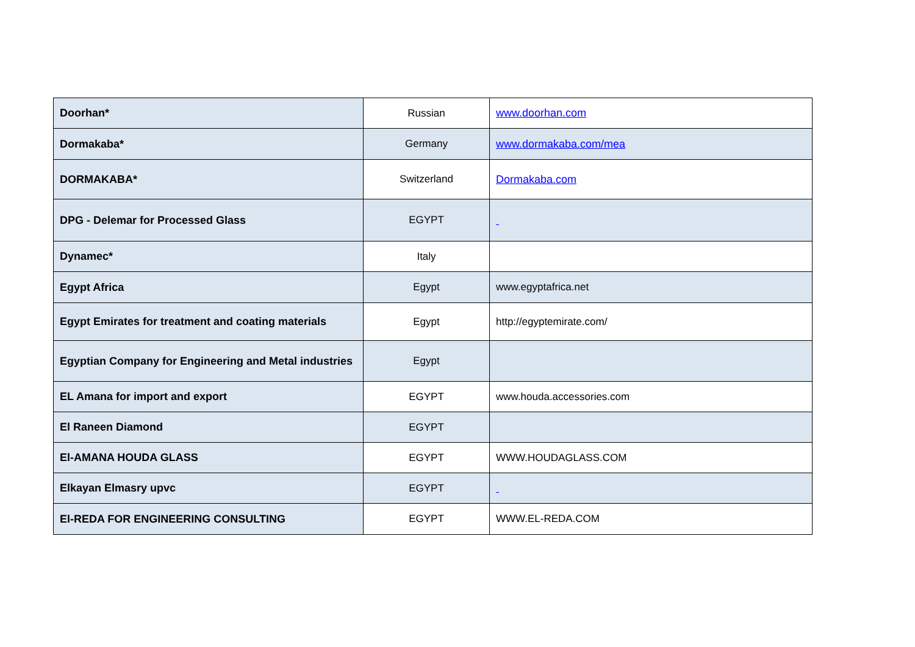| Doorhan* | Russian | www.doorhan.com |
| Dormakaba* | Germany | www.dormakaba.com/mea |
| DORMAKABA* | Switzerland | Dormakaba.com |
| DPG - Delemar for Processed Glass | EGYPT | |
| Dynamec* | Italy | |
| Egypt Africa | Egypt | www.egyptafrica.net |
| Egypt Emirates for treatment and coating materials | Egypt | http://egyptemirate.com/ |
| Egyptian Company for Engineering and Metal industries | Egypt | |
| EL Amana for import and export | EGYPT | www.houda.accessories.com |
| El Raneen Diamond | EGYPT | |
| El-AMANA HOUDA GLASS | EGYPT | WWW.HOUDAGLASS.COM |
| Elkayan Elmasry upvc | EGYPT | |
| El-REDA FOR ENGINEERING CONSULTING | EGYPT | WWW.EL-REDA.COM |